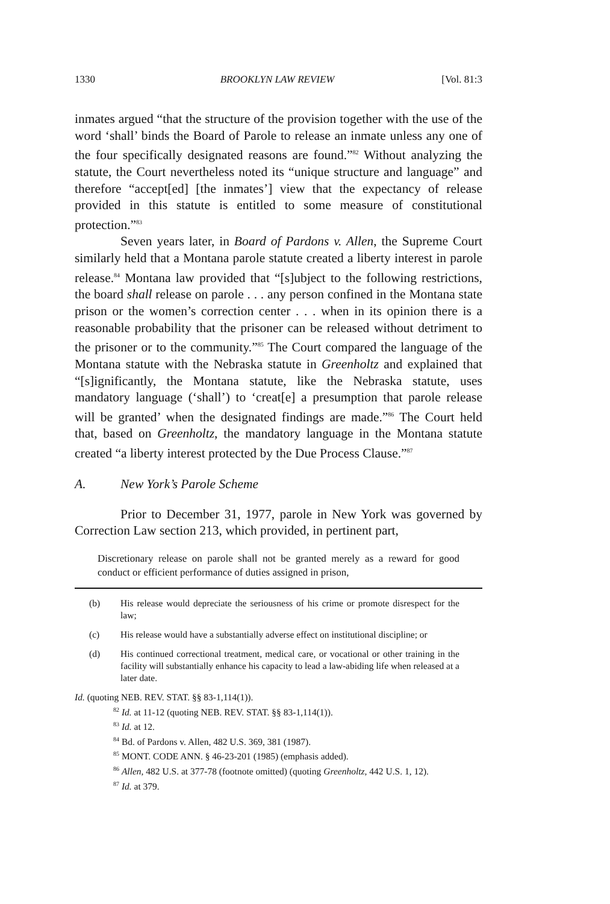1330 BROOKLYN LAW REVIEW [Vol. 81:3
inmates argued “that the structure of the provision together with the use of the word ‘shall’ binds the Board of Parole to release an inmate unless any one of the four specifically designated reasons are found.”<sup>82</sup> Without analyzing the statute, the Court nevertheless noted its “unique structure and language” and therefore “accept[ed] [the inmates’] view that the expectancy of release provided in this statute is entitled to some measure of constitutional protection.”<sup>83</sup>
Seven years later, in Board of Pardons v. Allen, the Supreme Court similarly held that a Montana parole statute created a liberty interest in parole release.<sup>84</sup> Montana law provided that “[s]ubject to the following restrictions, the board shall release on parole . . . any person confined in the Montana state prison or the women’s correction center . . . when in its opinion there is a reasonable probability that the prisoner can be released without detriment to the prisoner or to the community.”<sup>85</sup> The Court compared the language of the Montana statute with the Nebraska statute in Greenholtz and explained that “[s]ignificantly, the Montana statute, like the Nebraska statute, uses mandatory language (‘shall’) to ‘creat[e] a presumption that parole release will be granted’ when the designated findings are made.”<sup>86</sup> The Court held that, based on Greenholtz, the mandatory language in the Montana statute created “a liberty interest protected by the Due Process Clause.”<sup>87</sup>
A. New York’s Parole Scheme
Prior to December 31, 1977, parole in New York was governed by Correction Law section 213, which provided, in pertinent part,
Discretionary release on parole shall not be granted merely as a reward for good conduct or efficient performance of duties assigned in prison,
(b) His release would depreciate the seriousness of his crime or promote disrespect for the law;
(c) His release would have a substantially adverse effect on institutional discipline; or
(d) His continued correctional treatment, medical care, or vocational or other training in the facility will substantially enhance his capacity to lead a law-abiding life when released at a later date.
Id. (quoting NEB. REV. STAT. §§ 83-1,114(1)).
<sup>82</sup> Id. at 11-12 (quoting NEB. REV. STAT. §§ 83-1,114(1)).
<sup>83</sup> Id. at 12.
<sup>84</sup> Bd. of Pardons v. Allen, 482 U.S. 369, 381 (1987).
<sup>85</sup> MONT. CODE ANN. § 46-23-201 (1985) (emphasis added).
<sup>86</sup> Allen, 482 U.S. at 377-78 (footnote omitted) (quoting Greenholtz, 442 U.S. 1, 12).
<sup>87</sup> Id. at 379.